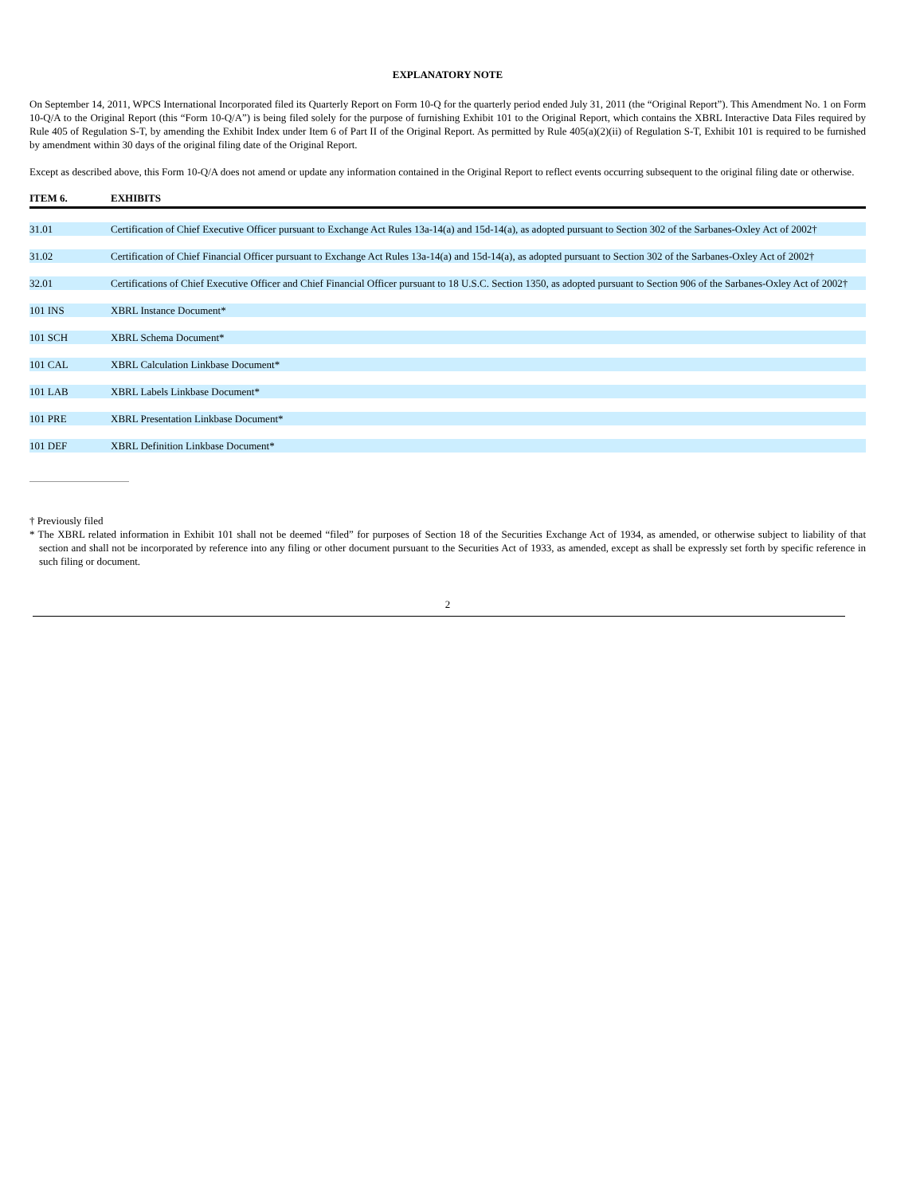EXPLANATORY NOTE
On September 14, 2011, WPCS International Incorporated filed its Quarterly Report on Form 10-Q for the quarterly period ended July 31, 2011 (the “Original Report”). This Amendment No. 1 on Form 10-Q/A to the Original Report (this “Form 10-Q/A”) is being filed solely for the purpose of furnishing Exhibit 101 to the Original Report, which contains the XBRL Interactive Data Files required by Rule 405 of Regulation S-T, by amending the Exhibit Index under Item 6 of Part II of the Original Report. As permitted by Rule 405(a)(2)(ii) of Regulation S-T, Exhibit 101 is required to be furnished by amendment within 30 days of the original filing date of the Original Report.
Except as described above, this Form 10-Q/A does not amend or update any information contained in the Original Report to reflect events occurring subsequent to the original filing date or otherwise.
| ITEM 6. | EXHIBITS |
| --- | --- |
| 31.01 | Certification of Chief Executive Officer pursuant to Exchange Act Rules 13a-14(a) and 15d-14(a), as adopted pursuant to Section 302 of the Sarbanes-Oxley Act of 2002† |
| 31.02 | Certification of Chief Financial Officer pursuant to Exchange Act Rules 13a-14(a) and 15d-14(a), as adopted pursuant to Section 302 of the Sarbanes-Oxley Act of 2002† |
| 32.01 | Certifications of Chief Executive Officer and Chief Financial Officer pursuant to 18 U.S.C. Section 1350, as adopted pursuant to Section 906 of the Sarbanes-Oxley Act of 2002† |
| 101 INS | XBRL Instance Document* |
| 101 SCH | XBRL Schema Document* |
| 101 CAL | XBRL Calculation Linkbase Document* |
| 101 LAB | XBRL Labels Linkbase Document* |
| 101 PRE | XBRL Presentation Linkbase Document* |
| 101 DEF | XBRL Definition Linkbase Document* |
† Previously filed
* The XBRL related information in Exhibit 101 shall not be deemed “filed” for purposes of Section 18 of the Securities Exchange Act of 1934, as amended, or otherwise subject to liability of that section and shall not be incorporated by reference into any filing or other document pursuant to the Securities Act of 1933, as amended, except as shall be expressly set forth by specific reference in such filing or document.
2